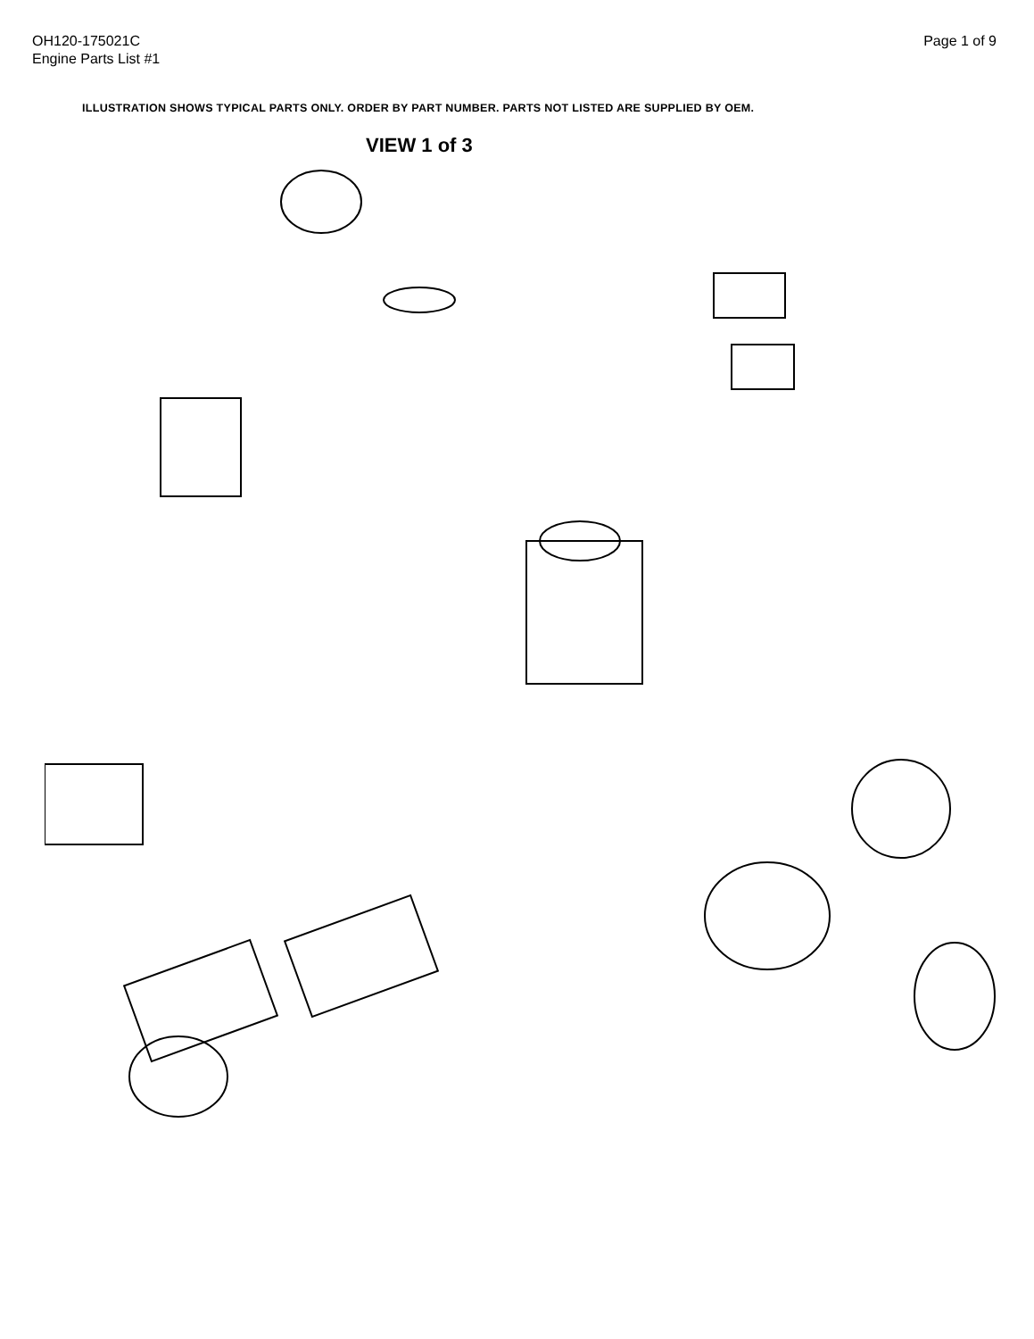OH120-175021C
Engine Parts List #1
Page 1 of 9
ILLUSTRATION SHOWS TYPICAL PARTS ONLY. ORDER BY PART NUMBER. PARTS NOT LISTED ARE SUPPLIED BY OEM.
VIEW 1 of 3